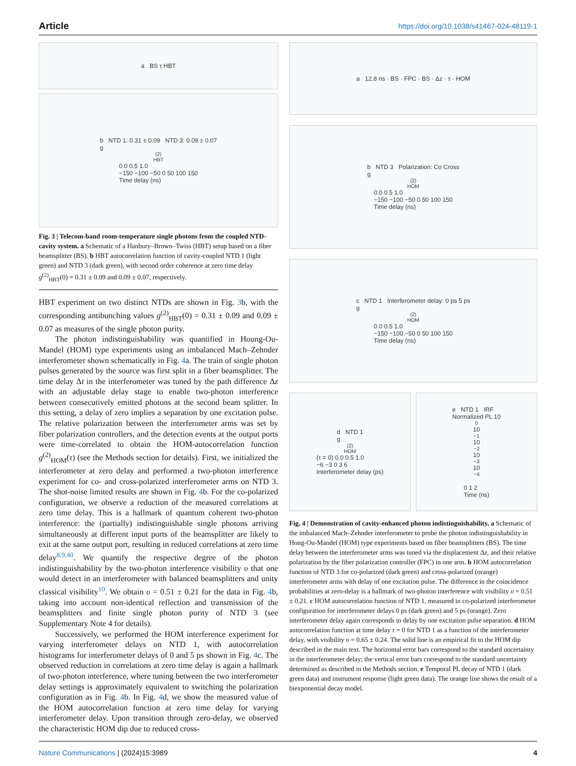Article https://doi.org/10.1038/s41467-024-48119-1
a BS τ HBT
b NTD 1: 0.31 ± 0.09 NTD 3: 0.09 ± 0.07
g<sup>(2)</sup><sub>HBT</sub> 0.0 0.5 1.0
−150 −100 −50 0 50 100 150
Time delay (ns)
Fig. 3 | Telecom-band room-temperature single photons from the coupled NTD-cavity system. a Schematic of a Hanbury–Brown–Twiss (HBT) setup based on a fiber beamsplitter (BS). b HBT autocorrelation function of cavity-coupled NTD 1 (light green) and NTD 3 (dark green), with second order coherence at zero time delay g<sup>(2)</sup><sub>HBT</sub>(0) = 0.31 ± 0.09 and 0.09 ± 0.07, respectively.
HBT experiment on two distinct NTDs are shown in Fig. 3b, with the corresponding antibunching values g<sup>(2)</sup><sub>HBT</sub>(0) = 0.31 ± 0.09 and 0.09 ± 0.07 as measures of the single photon purity.
The photon indistinguishability was quantified in Houng-Ou-Mandel (HOM) type experiments using an imbalanced Mach–Zehnder interferometer shown schematically in Fig. 4a. The train of single photon pulses generated by the source was first split in a fiber beamsplitter. The time delay Δt in the interferometer was tuned by the path difference Δz with an adjustable delay stage to enable two-photon interference between consecutively emitted photons at the second beam splitter. In this setting, a delay of zero implies a separation by one excitation pulse. The relative polarization between the interferometer arms was set by fiber polarization controllers, and the detection events at the output ports were time-correlated to obtain the HOM-autocorrelation function g<sup>(2)</sup><sub>HOM</sub>(τ) (see the Methods section for details). First, we initialized the interferometer at zero delay and performed a two-photon interference experiment for co- and cross-polarized interferometer arms on NTD 3. The shot-noise limited results are shown in Fig. 4b. For the co-polarized configuration, we observe a reduction of the measured correlations at zero time delay. This is a hallmark of quantum coherent two-photon interference: the (partially) indistinguishable single photons arriving simultaneously at different input ports of the beamsplitter are likely to exit at the same output port, resulting in reduced correlations at zero time delay<sup>8,9,40</sup>. We quantify the respective degree of the photon indistinguishability by the two-photon interference visibility υ that one would detect in an interferometer with balanced beamsplitters and unity classical visibility<sup>10</sup>. We obtain υ = 0.51 ± 0.21 for the data in Fig. 4b, taking into account non-identical reflection and transmission of the beamsplitters and finite single photon purity of NTD 3 (see Supplementary Note 4 for details).
Successively, we performed the HOM interference experiment for varying interferometer delays on NTD 1, with autocorrelation histograms for interferometer delays of 0 and 5 ps shown in Fig. 4c. The observed reduction in correlations at zero time delay is again a hallmark of two-photon interference, where tuning between the two interferometer delay settings is approximately equivalent to switching the polarization configuration as in Fig. 4b. In Fig. 4d, we show the measured value of the HOM autocorrelation function at zero time delay for varying interferometer delay. Upon transition through zero-delay, we observed the characteristic HOM dip due to reduced cross-
a 12.8 ns · BS · FPC · BS · Δz · τ · HOM
b NTD 3 Polarization: Co Cross
g<sup>(2)</sup><sub>HOM</sub> 0.0 0.5 1.0
−150 −100 −50 0 50 100 150
Time delay (ns)
c NTD 1 Interferometer delay: 0 ps 5 ps
g<sup>(2)</sup><sub>HOM</sub> 0.0 0.5 1.0
−150 −100 −50 0 50 100 150
Time delay (ns)
d NTD 1
g<sup>(2)</sup><sub>HOM</sub>(τ = 0) 0.0 0.5 1.0
−6 −3 0 3 6
Interferometer delay (ps)
e NTD 1 IRF
Normalized PL 10<sup>0</sup> 10<sup>−1</sup> 10<sup>−2</sup> 10<sup>−3</sup> 10<sup>−4</sup>
0 1 2
Time (ns)
Fig. 4 | Demonstration of cavity-enhanced photon indistinguishability. a Schematic of the imbalanced Mach–Zehnder interferometer to probe the photon indistinguishability in Hong-Ou-Mandel (HOM) type experiments based on fiber beamsplitters (BS). The time delay between the interferometer arms was tuned via the displacement Δz, and their relative polarization by the fiber polarization controller (FPC) in one arm. b HOM autocorrelation function of NTD 3 for co-polarized (dark green) and cross-polarized (orange) interferometer arms with delay of one excitation pulse. The difference in the coincidence probabilities at zero-delay is a hallmark of two-photon interference with visibility υ = 0.51 ± 0.21. c HOM autocorrelation function of NTD 1, measured in co-polarized interferometer configuration for interferometer delays 0 ps (dark green) and 5 ps (orange). Zero interferometer delay again corresponds to delay by one excitation pulse separation. d HOM autocorrelation function at time delay τ = 0 for NTD 1 as a function of the interferometer delay, with visibility υ = 0.65 ± 0.24. The solid line is an empirical fit to the HOM dip described in the main text. The horizontal error bars correspond to the standard uncertainty in the interferometer delay; the vertical error bars correspond to the standard uncertainty determined as described in the Methods section. e Temporal PL decay of NTD 1 (dark green data) and instrument response (light green data). The orange line shows the result of a biexponential decay model.
Nature Communications | (2024)15:3989 4